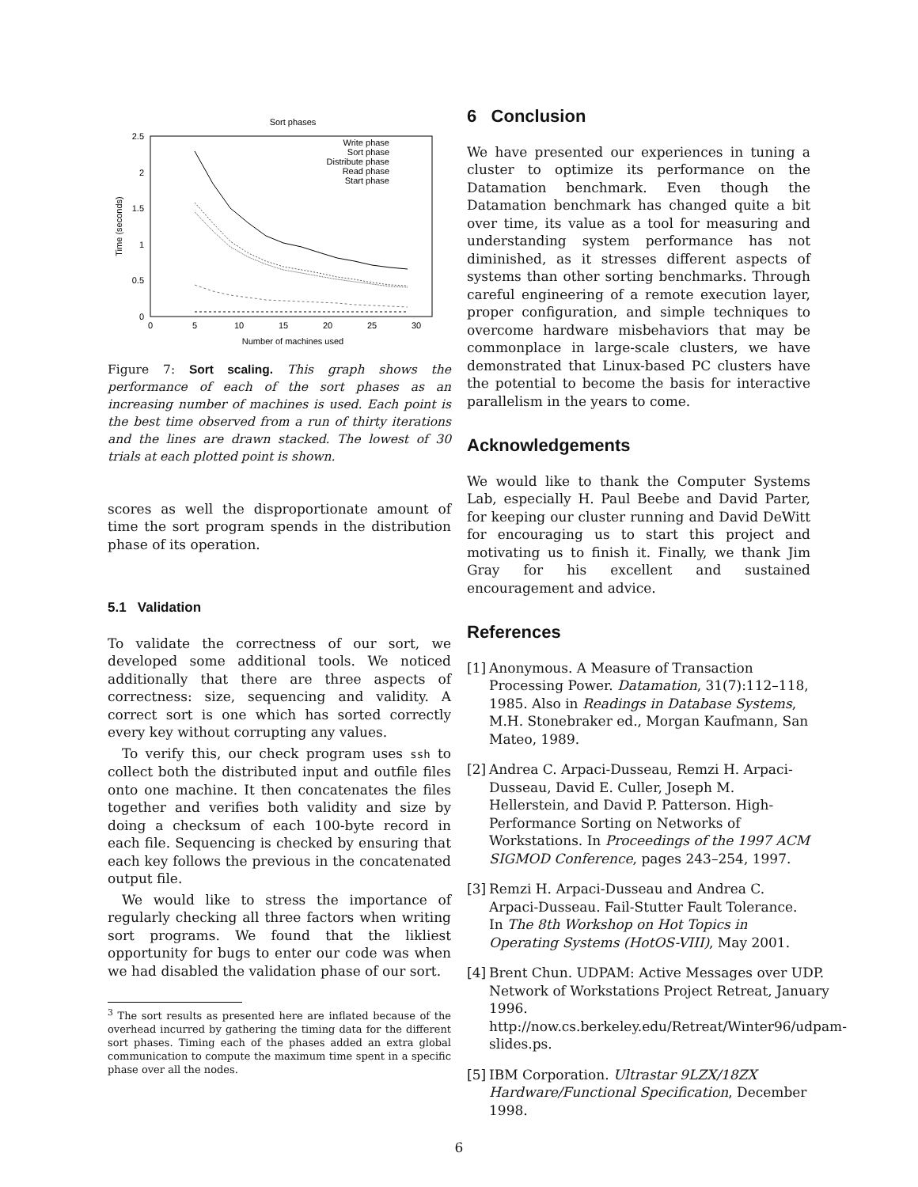Sort phases
2.5
2
1.5
1
0.5
0
0
5
10
15
20
25
30
Number of machines used
Time (seconds)
Write phase
Sort phase
Distribute phase
Read phase
Start phase
Figure 7: Sort scaling. This graph shows the performance of each of the sort phases as an increasing number of machines is used. Each point is the best time observed from a run of thirty iterations and the lines are drawn stacked. The lowest of 30 trials at each plotted point is shown.
scores as well the disproportionate amount of time the sort program spends in the distribution phase of its operation.
5.1 Validation
To validate the correctness of our sort, we developed some additional tools. We noticed additionally that there are three aspects of correctness: size, sequencing and validity. A correct sort is one which has sorted correctly every key without corrupting any values.
To verify this, our check program uses ssh to collect both the distributed input and outfile files onto one machine. It then concatenates the files together and verifies both validity and size by doing a checksum of each 100-byte record in each file. Sequencing is checked by ensuring that each key follows the previous in the concatenated output file.
We would like to stress the importance of regularly checking all three factors when writing sort programs. We found that the likliest opportunity for bugs to enter our code was when we had disabled the validation phase of our sort.
<sup>3</sup> The sort results as presented here are inflated because of the overhead incurred by gathering the timing data for the different sort phases. Timing each of the phases added an extra global communication to compute the maximum time spent in a specific phase over all the nodes.
6 Conclusion
We have presented our experiences in tuning a cluster to optimize its performance on the Datamation benchmark. Even though the Datamation benchmark has changed quite a bit over time, its value as a tool for measuring and understanding system performance has not diminished, as it stresses different aspects of systems than other sorting benchmarks. Through careful engineering of a remote execution layer, proper configuration, and simple techniques to overcome hardware misbehaviors that may be commonplace in large-scale clusters, we have demonstrated that Linux-based PC clusters have the potential to become the basis for interactive parallelism in the years to come.
Acknowledgements
We would like to thank the Computer Systems Lab, especially H. Paul Beebe and David Parter, for keeping our cluster running and David DeWitt for encouraging us to start this project and motivating us to finish it. Finally, we thank Jim Gray for his excellent and sustained encouragement and advice.
References
[1] Anonymous. A Measure of Transaction Processing Power. Datamation, 31(7):112–118, 1985. Also in Readings in Database Systems, M.H. Stonebraker ed., Morgan Kaufmann, San Mateo, 1989.
[2] Andrea C. Arpaci-Dusseau, Remzi H. Arpaci-Dusseau, David E. Culler, Joseph M. Hellerstein, and David P. Patterson. High-Performance Sorting on Networks of Workstations. In Proceedings of the 1997 ACM SIGMOD Conference, pages 243–254, 1997.
[3] Remzi H. Arpaci-Dusseau and Andrea C. Arpaci-Dusseau. Fail-Stutter Fault Tolerance. In The 8th Workshop on Hot Topics in Operating Systems (HotOS-VIII), May 2001.
[4] Brent Chun. UDPAM: Active Messages over UDP. Network of Workstations Project Retreat, January 1996. http://now.cs.berkeley.edu/Retreat/Winter96/udpam-slides.ps.
[5] IBM Corporation. Ultrastar 9LZX/18ZX Hardware/Functional Specification, December 1998.
6